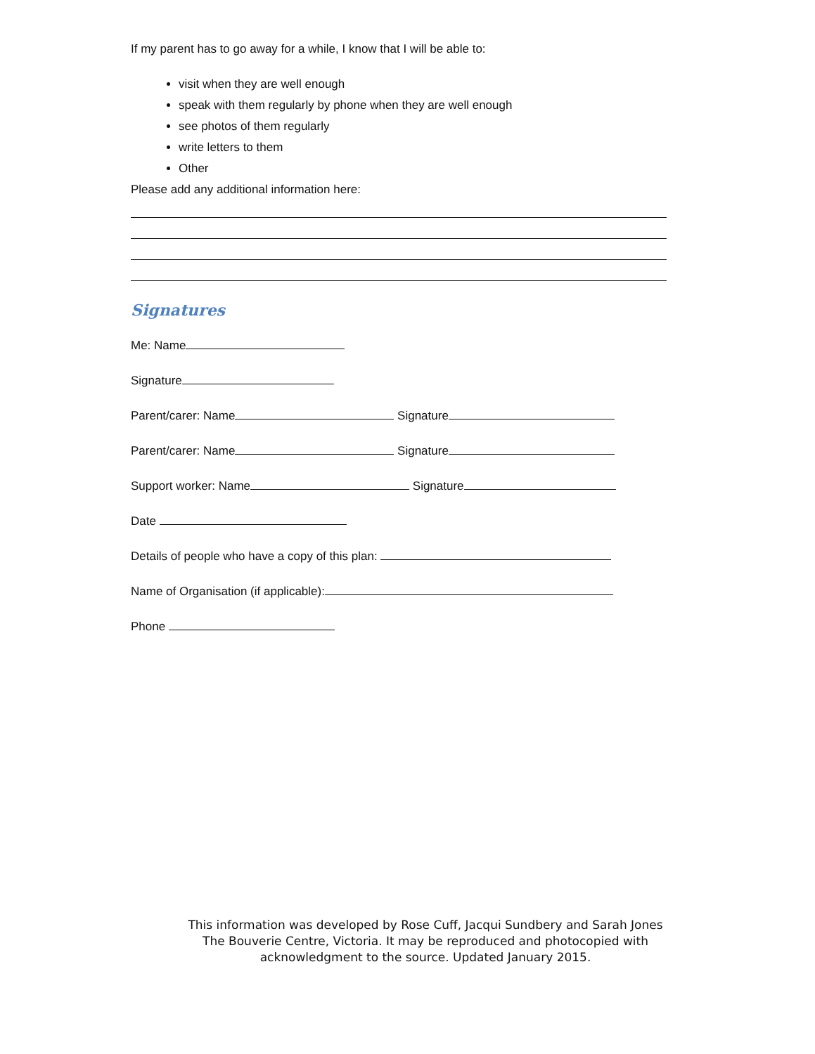If my parent has to go away for a while, I know that I will be able to:
visit when they are well enough
speak with them regularly by phone when they are well enough
see photos of them regularly
write letters to them
Other
Please add any additional information here:
Signatures
Me: Name
Signature
Parent/carer: Name Signature
Parent/carer: Name Signature
Support worker: Name Signature
Date
Details of people who have a copy of this plan:
Name of Organisation (if applicable):
Phone
This information was developed by Rose Cuff, Jacqui Sundbery and Sarah Jones
The Bouverie Centre, Victoria. It may be reproduced and photocopied with
acknowledgment to the source. Updated January 2015.